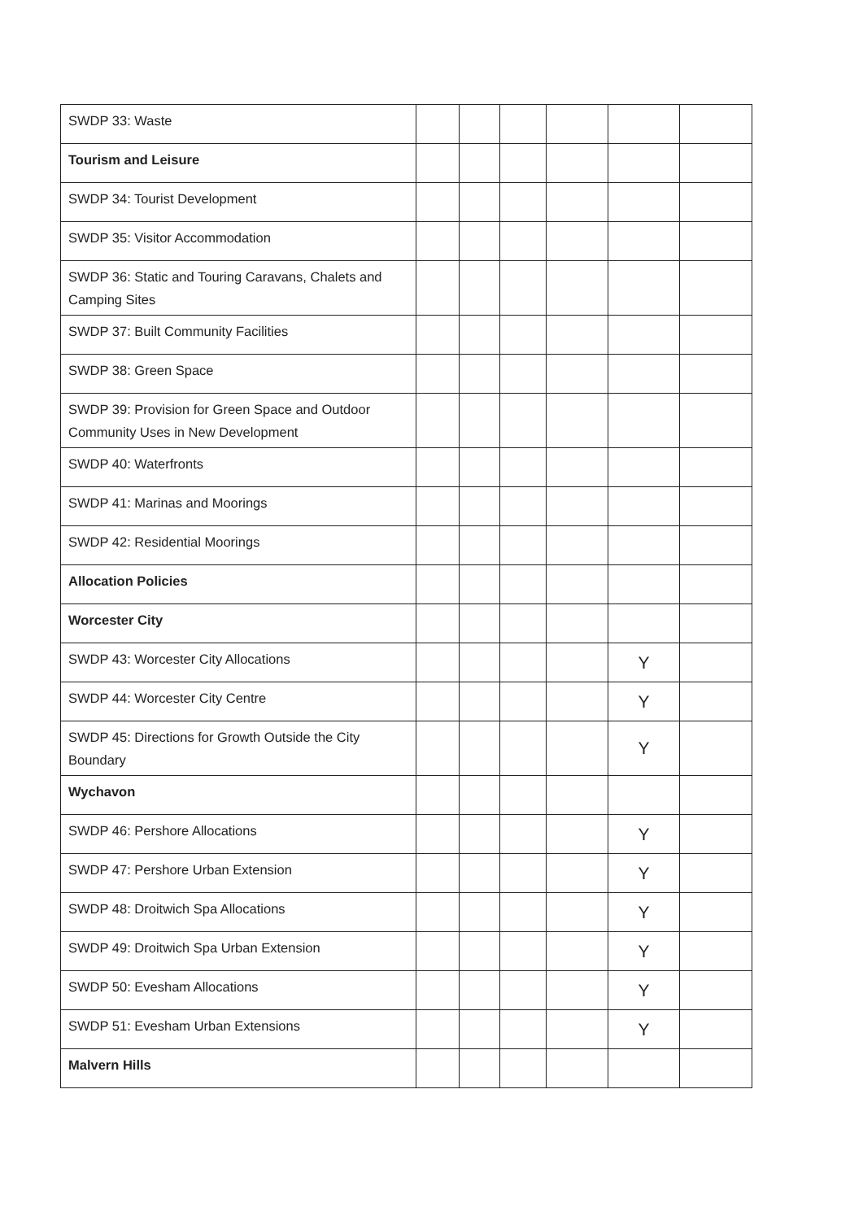| SWDP 33: Waste | | | | | | |
| Tourism and Leisure | | | | | | |
| SWDP 34: Tourist Development | | | | | | |
| SWDP 35: Visitor Accommodation | | | | | | |
| SWDP 36: Static and Touring Caravans, Chalets and Camping Sites | | | | | | |
| SWDP 37: Built Community Facilities | | | | | | |
| SWDP 38: Green Space | | | | | | |
| SWDP 39: Provision for Green Space and Outdoor Community Uses in New Development | | | | | | |
| SWDP 40: Waterfronts | | | | | | |
| SWDP 41: Marinas and Moorings | | | | | | |
| SWDP 42: Residential Moorings | | | | | | |
| Allocation Policies | | | | | | |
| Worcester City | | | | | | |
| SWDP 43: Worcester City Allocations | | | | | Y | |
| SWDP 44: Worcester City Centre | | | | | Y | |
| SWDP 45: Directions for Growth Outside the City Boundary | | | | | Y | |
| Wychavon | | | | | | |
| SWDP 46: Pershore Allocations | | | | | Y | |
| SWDP 47: Pershore Urban Extension | | | | | Y | |
| SWDP 48: Droitwich Spa Allocations | | | | | Y | |
| SWDP 49: Droitwich Spa Urban Extension | | | | | Y | |
| SWDP 50: Evesham Allocations | | | | | Y | |
| SWDP 51: Evesham Urban Extensions | | | | | Y | |
| Malvern Hills | | | | | | |